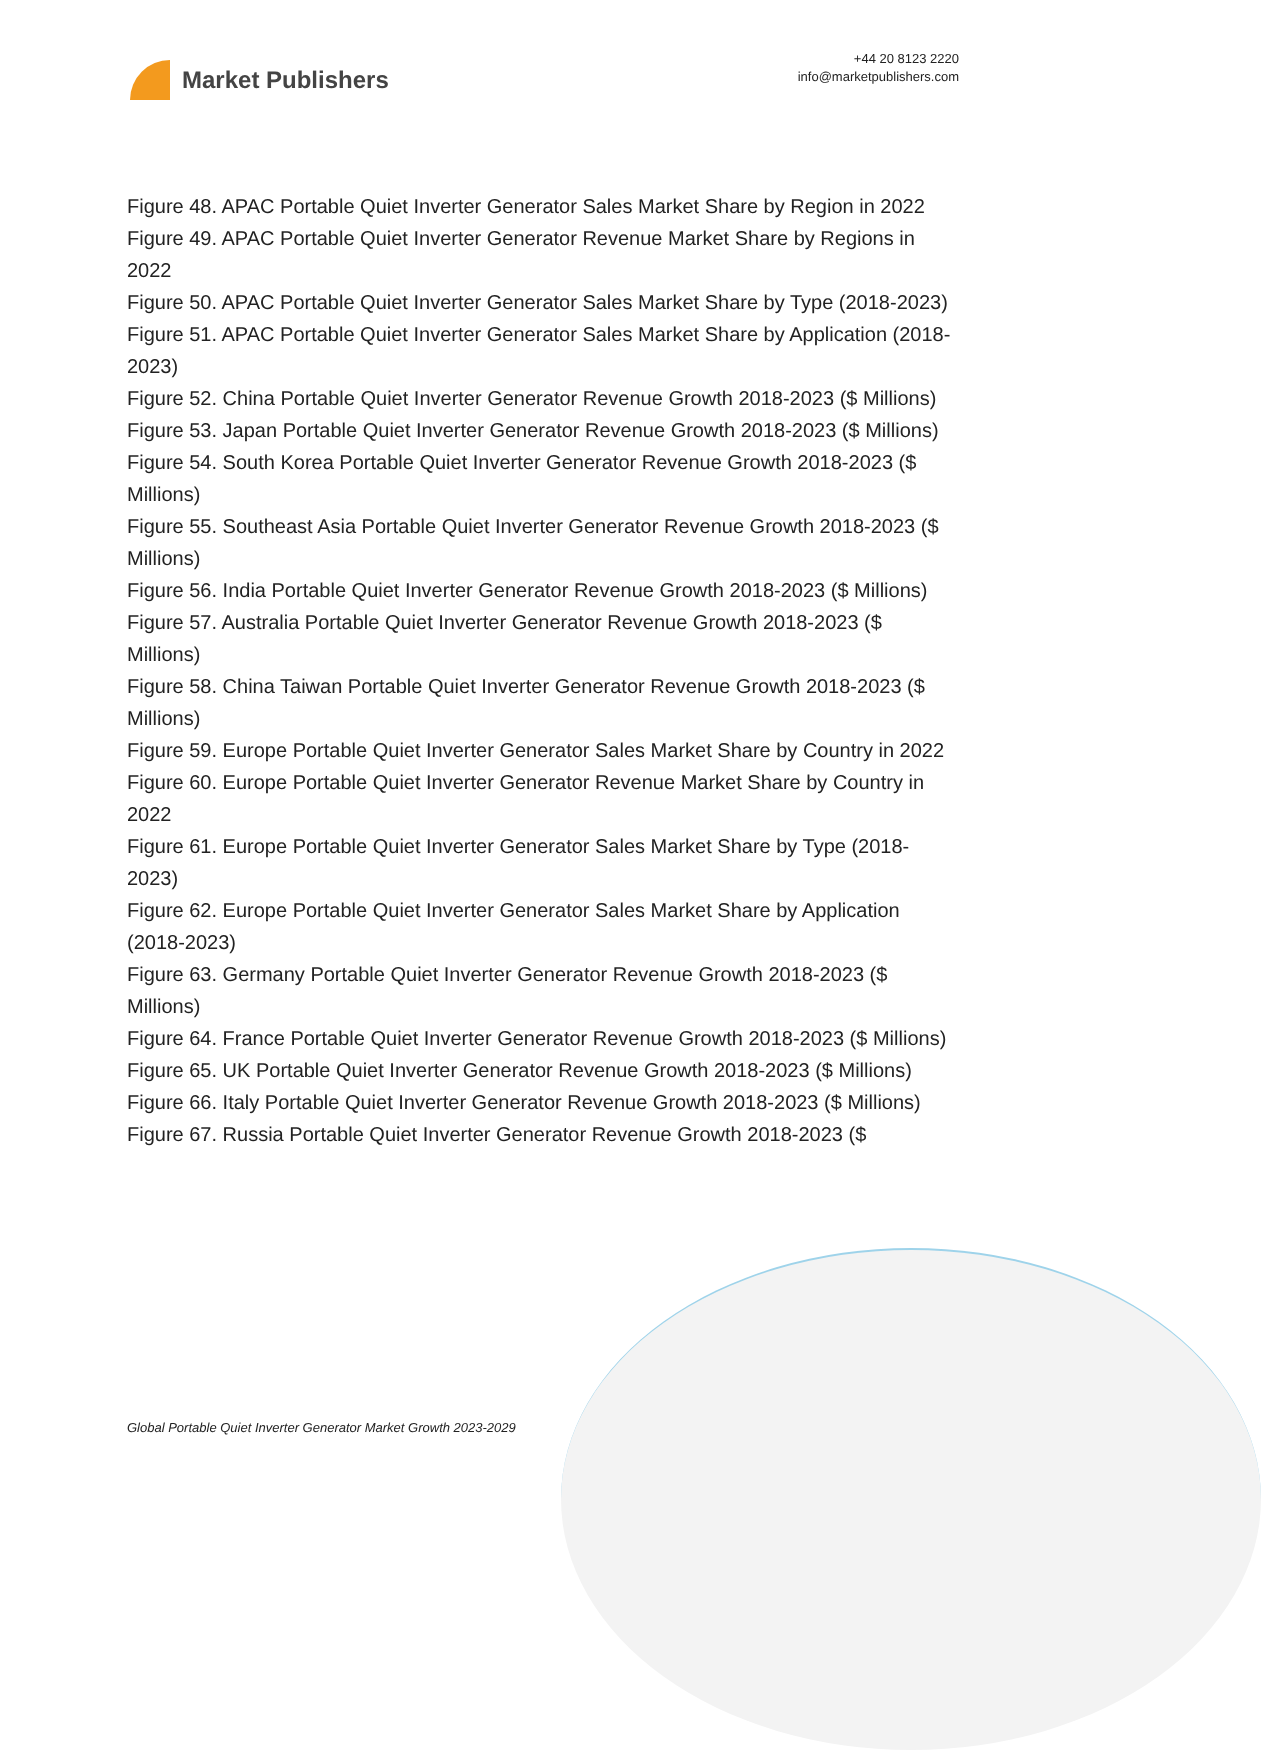Market Publishers
+44 20 8123 2220
info@marketpublishers.com
Figure 48. APAC Portable Quiet Inverter Generator Sales Market Share by Region in 2022
Figure 49. APAC Portable Quiet Inverter Generator Revenue Market Share by Regions in 2022
Figure 50. APAC Portable Quiet Inverter Generator Sales Market Share by Type (2018-2023)
Figure 51. APAC Portable Quiet Inverter Generator Sales Market Share by Application (2018-2023)
Figure 52. China Portable Quiet Inverter Generator Revenue Growth 2018-2023 ($ Millions)
Figure 53. Japan Portable Quiet Inverter Generator Revenue Growth 2018-2023 ($ Millions)
Figure 54. South Korea Portable Quiet Inverter Generator Revenue Growth 2018-2023 ($ Millions)
Figure 55. Southeast Asia Portable Quiet Inverter Generator Revenue Growth 2018-2023 ($ Millions)
Figure 56. India Portable Quiet Inverter Generator Revenue Growth 2018-2023 ($ Millions)
Figure 57. Australia Portable Quiet Inverter Generator Revenue Growth 2018-2023 ($ Millions)
Figure 58. China Taiwan Portable Quiet Inverter Generator Revenue Growth 2018-2023 ($ Millions)
Figure 59. Europe Portable Quiet Inverter Generator Sales Market Share by Country in 2022
Figure 60. Europe Portable Quiet Inverter Generator Revenue Market Share by Country in 2022
Figure 61. Europe Portable Quiet Inverter Generator Sales Market Share by Type (2018-2023)
Figure 62. Europe Portable Quiet Inverter Generator Sales Market Share by Application (2018-2023)
Figure 63. Germany Portable Quiet Inverter Generator Revenue Growth 2018-2023 ($ Millions)
Figure 64. France Portable Quiet Inverter Generator Revenue Growth 2018-2023 ($ Millions)
Figure 65. UK Portable Quiet Inverter Generator Revenue Growth 2018-2023 ($ Millions)
Figure 66. Italy Portable Quiet Inverter Generator Revenue Growth 2018-2023 ($ Millions)
Figure 67. Russia Portable Quiet Inverter Generator Revenue Growth 2018-2023 ($
Global Portable Quiet Inverter Generator Market Growth 2023-2029